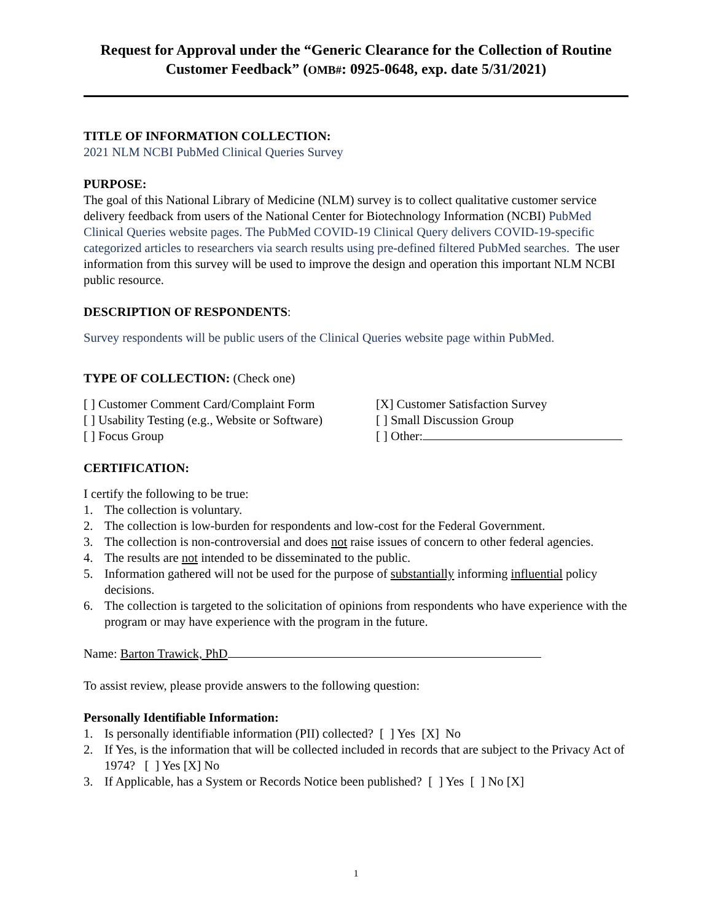Request for Approval under the “Generic Clearance for the Collection of Routine Customer Feedback” (OMB#: 0925-0648, exp. date 5/31/2021)
TITLE OF INFORMATION COLLECTION:
2021 NLM NCBI PubMed Clinical Queries Survey
PURPOSE:
The goal of this National Library of Medicine (NLM) survey is to collect qualitative customer service delivery feedback from users of the National Center for Biotechnology Information (NCBI) PubMed Clinical Queries website pages. The PubMed COVID-19 Clinical Query delivers COVID-19-specific categorized articles to researchers via search results using pre-defined filtered PubMed searches. The user information from this survey will be used to improve the design and operation this important NLM NCBI public resource.
DESCRIPTION OF RESPONDENTS:
Survey respondents will be public users of the Clinical Queries website page within PubMed.
TYPE OF COLLECTION: (Check one)
[ ] Customer Comment Card/Complaint Form
[X] Customer Satisfaction Survey
[ ] Usability Testing (e.g., Website or Software)
[ ] Small Discussion Group
[ ] Focus Group [ ] Other:
CERTIFICATION:
I certify the following to be true:
1. The collection is voluntary.
2. The collection is low-burden for respondents and low-cost for the Federal Government.
3. The collection is non-controversial and does not raise issues of concern to other federal agencies.
4. The results are not intended to be disseminated to the public.
5. Information gathered will not be used for the purpose of substantially informing influential policy decisions.
6. The collection is targeted to the solicitation of opinions from respondents who have experience with the program or may have experience with the program in the future.
Name: Barton Trawick, PhD
To assist review, please provide answers to the following question:
Personally Identifiable Information:
1. Is personally identifiable information (PII) collected? [ ] Yes [X] No
2. If Yes, is the information that will be collected included in records that are subject to the Privacy Act of 1974? [ ] Yes [X] No
3. If Applicable, has a System or Records Notice been published? [ ] Yes [ ] No [X]
1